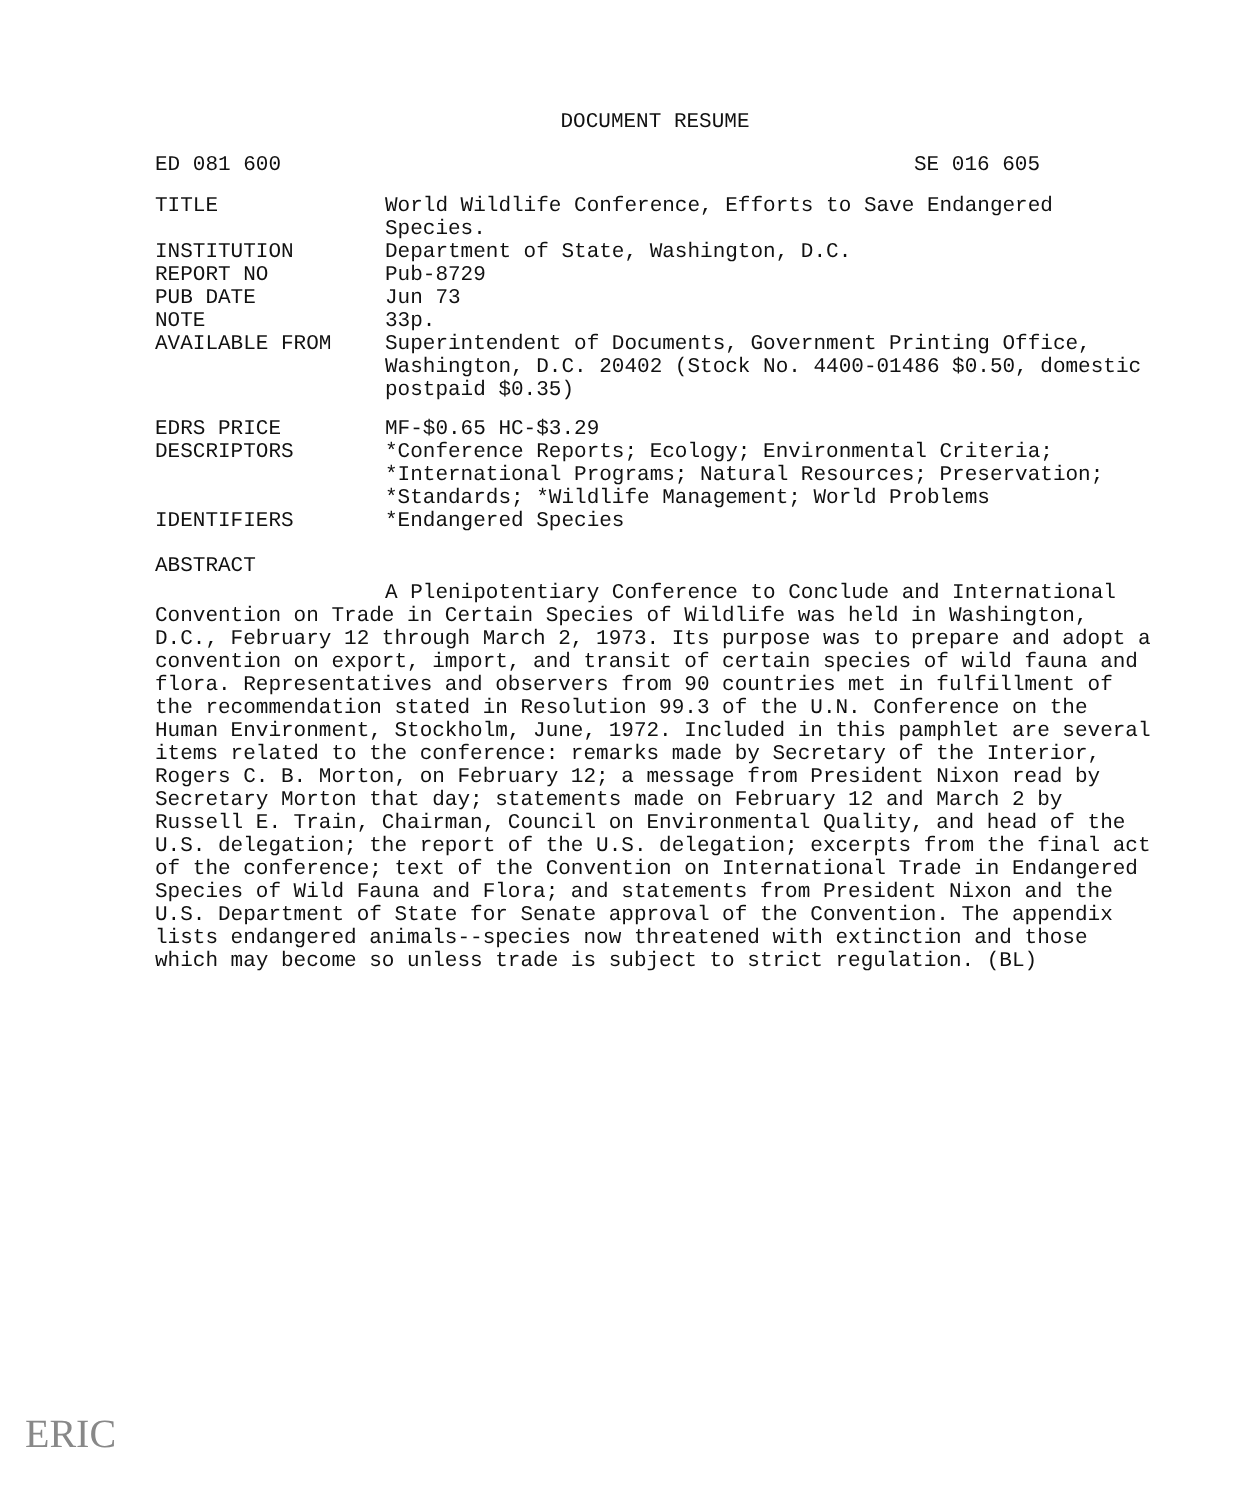DOCUMENT RESUME
ED 081 600 SE 016 605
| TITLE | World Wildlife Conference, Efforts to Save Endangered Species. |
| INSTITUTION | Department of State, Washington, D.C. |
| REPORT NO | Pub-8729 |
| PUB DATE | Jun 73 |
| NOTE | 33p. |
| AVAILABLE FROM | Superintendent of Documents, Government Printing Office, Washington, D.C. 20402 (Stock No. 4400-01486 $0.50, domestic postpaid $0.35) |
| EDRS PRICE | MF-$0.65 HC-$3.29 |
| DESCRIPTORS | *Conference Reports; Ecology; Environmental Criteria; *International Programs; Natural Resources; Preservation; *Standards; *Wildlife Management; World Problems |
| IDENTIFIERS | *Endangered Species |
ABSTRACT
A Plenipotentiary Conference to Conclude and International Convention on Trade in Certain Species of Wildlife was held in Washington, D.C., February 12 through March 2, 1973. Its purpose was to prepare and adopt a convention on export, import, and transit of certain species of wild fauna and flora. Representatives and observers from 90 countries met in fulfillment of the recommendation stated in Resolution 99.3 of the U.N. Conference on the Human Environment, Stockholm, June, 1972. Included in this pamphlet are several items related to the conference: remarks made by Secretary of the Interior, Rogers C. B. Morton, on February 12; a message from President Nixon read by Secretary Morton that day; statements made on February 12 and March 2 by Russell E. Train, Chairman, Council on Environmental Quality, and head of the U.S. delegation; the report of the U.S. delegation; excerpts from the final act of the conference; text of the Convention on International Trade in Endangered Species of Wild Fauna and Flora; and statements from President Nixon and the U.S. Department of State for Senate approval of the Convention. The appendix lists endangered animals--species now threatened with extinction and those which may become so unless trade is subject to strict regulation. (BL)
ERIC